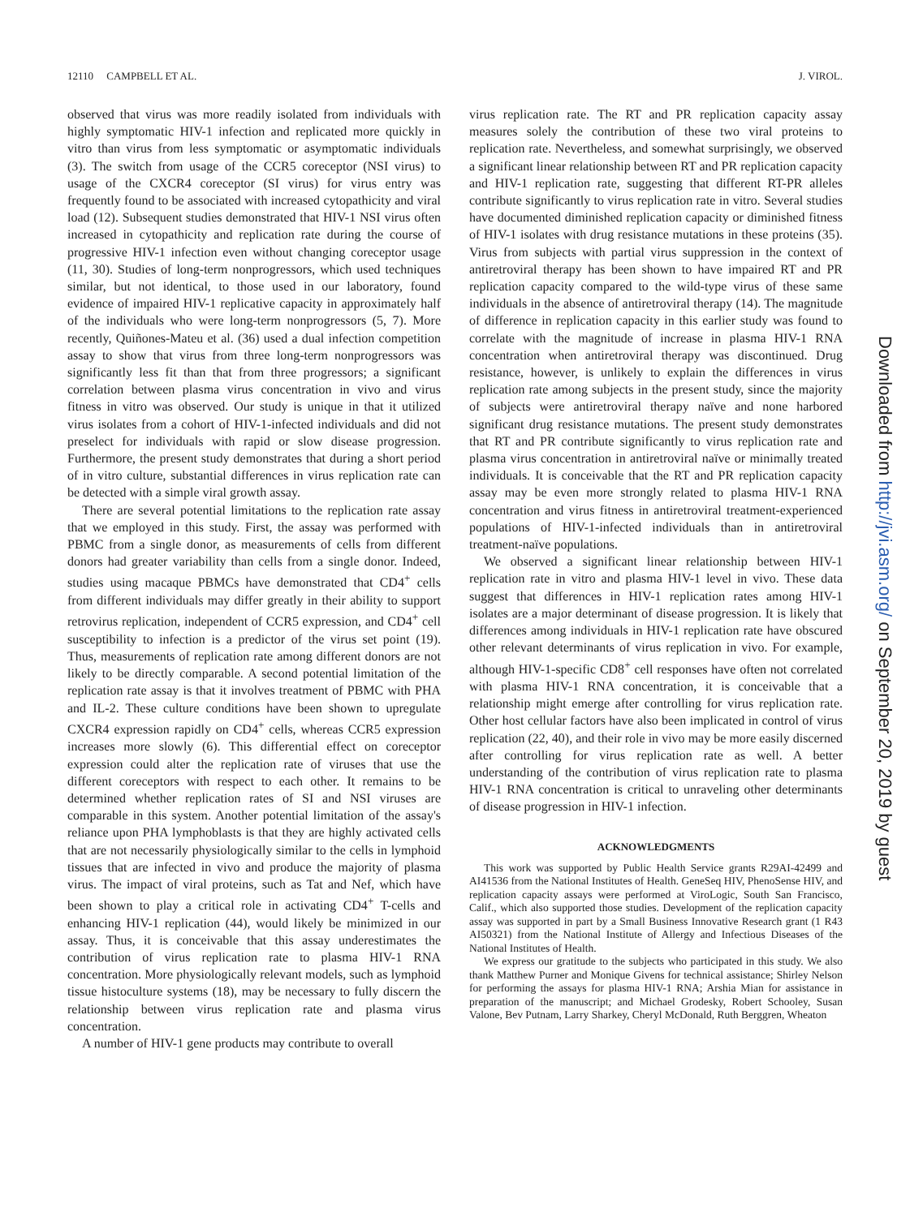12110 CAMPBELL ET AL. J. VIROL.
observed that virus was more readily isolated from individuals with highly symptomatic HIV-1 infection and replicated more quickly in vitro than virus from less symptomatic or asymptomatic individuals (3). The switch from usage of the CCR5 coreceptor (NSI virus) to usage of the CXCR4 coreceptor (SI virus) for virus entry was frequently found to be associated with increased cytopathicity and viral load (12). Subsequent studies demonstrated that HIV-1 NSI virus often increased in cytopathicity and replication rate during the course of progressive HIV-1 infection even without changing coreceptor usage (11, 30). Studies of long-term nonprogressors, which used techniques similar, but not identical, to those used in our laboratory, found evidence of impaired HIV-1 replicative capacity in approximately half of the individuals who were long-term nonprogressors (5, 7). More recently, Quiñones-Mateu et al. (36) used a dual infection competition assay to show that virus from three long-term nonprogressors was significantly less fit than that from three progressors; a significant correlation between plasma virus concentration in vivo and virus fitness in vitro was observed. Our study is unique in that it utilized virus isolates from a cohort of HIV-1-infected individuals and did not preselect for individuals with rapid or slow disease progression. Furthermore, the present study demonstrates that during a short period of in vitro culture, substantial differences in virus replication rate can be detected with a simple viral growth assay.
There are several potential limitations to the replication rate assay that we employed in this study. First, the assay was performed with PBMC from a single donor, as measurements of cells from different donors had greater variability than cells from a single donor. Indeed, studies using macaque PBMCs have demonstrated that CD4<sup>+</sup> cells from different individuals may differ greatly in their ability to support retrovirus replication, independent of CCR5 expression, and CD4<sup>+</sup> cell susceptibility to infection is a predictor of the virus set point (19). Thus, measurements of replication rate among different donors are not likely to be directly comparable. A second potential limitation of the replication rate assay is that it involves treatment of PBMC with PHA and IL-2. These culture conditions have been shown to upregulate CXCR4 expression rapidly on CD4<sup>+</sup> cells, whereas CCR5 expression increases more slowly (6). This differential effect on coreceptor expression could alter the replication rate of viruses that use the different coreceptors with respect to each other. It remains to be determined whether replication rates of SI and NSI viruses are comparable in this system. Another potential limitation of the assay's reliance upon PHA lymphoblasts is that they are highly activated cells that are not necessarily physiologically similar to the cells in lymphoid tissues that are infected in vivo and produce the majority of plasma virus. The impact of viral proteins, such as Tat and Nef, which have been shown to play a critical role in activating CD4<sup>+</sup> T-cells and enhancing HIV-1 replication (44), would likely be minimized in our assay. Thus, it is conceivable that this assay underestimates the contribution of virus replication rate to plasma HIV-1 RNA concentration. More physiologically relevant models, such as lymphoid tissue histoculture systems (18), may be necessary to fully discern the relationship between virus replication rate and plasma virus concentration.
A number of HIV-1 gene products may contribute to overall
virus replication rate. The RT and PR replication capacity assay measures solely the contribution of these two viral proteins to replication rate. Nevertheless, and somewhat surprisingly, we observed a significant linear relationship between RT and PR replication capacity and HIV-1 replication rate, suggesting that different RT-PR alleles contribute significantly to virus replication rate in vitro. Several studies have documented diminished replication capacity or diminished fitness of HIV-1 isolates with drug resistance mutations in these proteins (35). Virus from subjects with partial virus suppression in the context of antiretroviral therapy has been shown to have impaired RT and PR replication capacity compared to the wild-type virus of these same individuals in the absence of antiretroviral therapy (14). The magnitude of difference in replication capacity in this earlier study was found to correlate with the magnitude of increase in plasma HIV-1 RNA concentration when antiretroviral therapy was discontinued. Drug resistance, however, is unlikely to explain the differences in virus replication rate among subjects in the present study, since the majority of subjects were antiretroviral therapy naïve and none harbored significant drug resistance mutations. The present study demonstrates that RT and PR contribute significantly to virus replication rate and plasma virus concentration in antiretroviral naïve or minimally treated individuals. It is conceivable that the RT and PR replication capacity assay may be even more strongly related to plasma HIV-1 RNA concentration and virus fitness in antiretroviral treatment-experienced populations of HIV-1-infected individuals than in antiretroviral treatment-naïve populations.
We observed a significant linear relationship between HIV-1 replication rate in vitro and plasma HIV-1 level in vivo. These data suggest that differences in HIV-1 replication rates among HIV-1 isolates are a major determinant of disease progression. It is likely that differences among individuals in HIV-1 replication rate have obscured other relevant determinants of virus replication in vivo. For example, although HIV-1-specific CD8<sup>+</sup> cell responses have often not correlated with plasma HIV-1 RNA concentration, it is conceivable that a relationship might emerge after controlling for virus replication rate. Other host cellular factors have also been implicated in control of virus replication (22, 40), and their role in vivo may be more easily discerned after controlling for virus replication rate as well. A better understanding of the contribution of virus replication rate to plasma HIV-1 RNA concentration is critical to unraveling other determinants of disease progression in HIV-1 infection.
ACKNOWLEDGMENTS
This work was supported by Public Health Service grants R29AI-42499 and AI41536 from the National Institutes of Health. GeneSeq HIV, PhenoSense HIV, and replication capacity assays were performed at ViroLogic, South San Francisco, Calif., which also supported those studies. Development of the replication capacity assay was supported in part by a Small Business Innovative Research grant (1 R43 AI50321) from the National Institute of Allergy and Infectious Diseases of the National Institutes of Health.
We express our gratitude to the subjects who participated in this study. We also thank Matthew Purner and Monique Givens for technical assistance; Shirley Nelson for performing the assays for plasma HIV-1 RNA; Arshia Mian for assistance in preparation of the manuscript; and Michael Grodesky, Robert Schooley, Susan Valone, Bev Putnam, Larry Sharkey, Cheryl McDonald, Ruth Berggren, Wheaton
Downloaded from http://jvi.asm.org/ on September 20, 2019 by guest